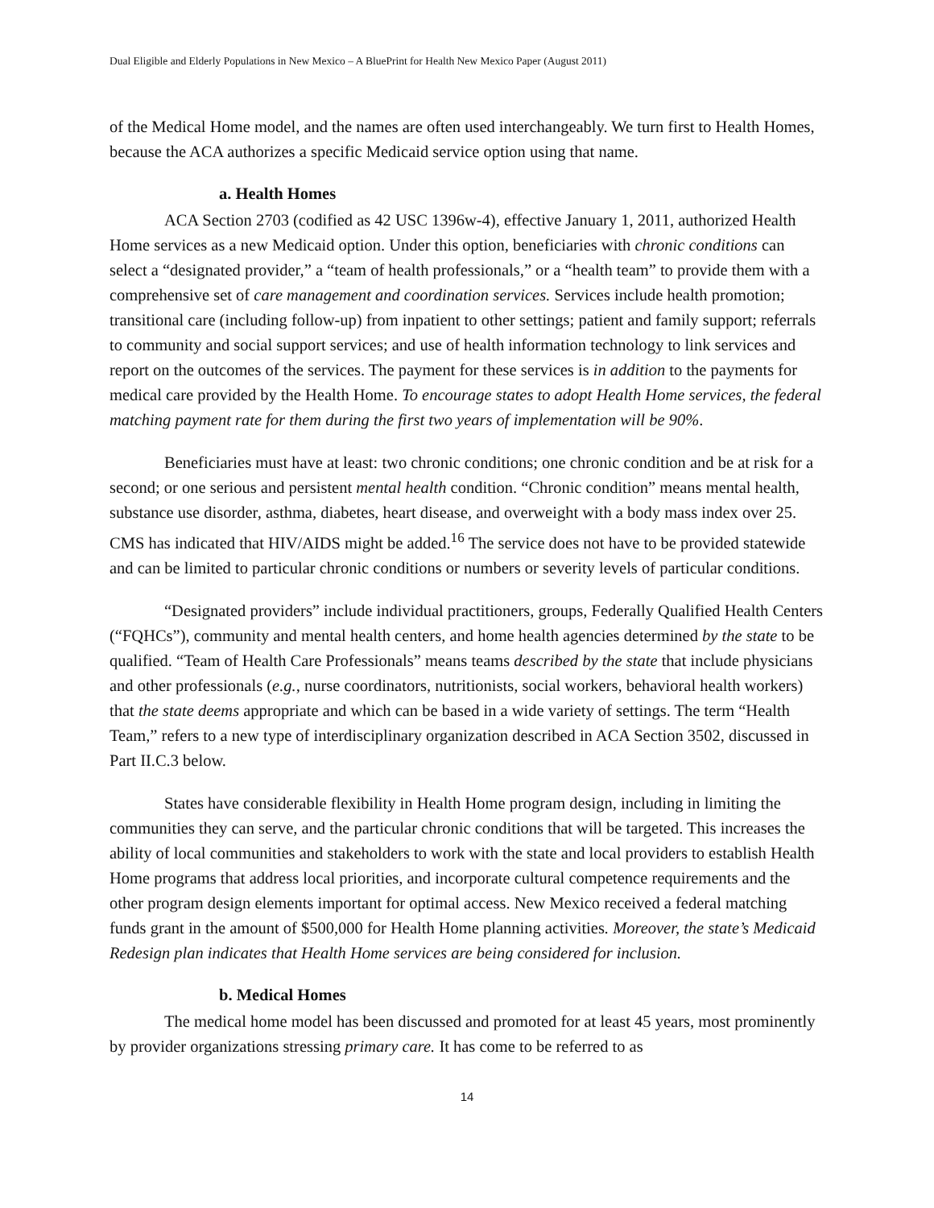Dual Eligible and Elderly Populations in New Mexico – A BluePrint for Health New Mexico Paper (August 2011)
of the Medical Home model, and the names are often used interchangeably. We turn first to Health Homes, because the ACA authorizes a specific Medicaid service option using that name.
a. Health Homes
ACA Section 2703 (codified as 42 USC 1396w-4), effective January 1, 2011, authorized Health Home services as a new Medicaid option. Under this option, beneficiaries with chronic conditions can select a “designated provider,” a “team of health professionals,” or a “health team” to provide them with a comprehensive set of care management and coordination services. Services include health promotion; transitional care (including follow-up) from inpatient to other settings; patient and family support; referrals to community and social support services; and use of health information technology to link services and report on the outcomes of the services. The payment for these services is in addition to the payments for medical care provided by the Health Home. To encourage states to adopt Health Home services, the federal matching payment rate for them during the first two years of implementation will be 90%.
Beneficiaries must have at least: two chronic conditions; one chronic condition and be at risk for a second; or one serious and persistent mental health condition. “Chronic condition” means mental health, substance use disorder, asthma, diabetes, heart disease, and overweight with a body mass index over 25. CMS has indicated that HIV/AIDS might be added.<sup>16</sup> The service does not have to be provided statewide and can be limited to particular chronic conditions or numbers or severity levels of particular conditions.
“Designated providers” include individual practitioners, groups, Federally Qualified Health Centers (“FQHCs”), community and mental health centers, and home health agencies determined by the state to be qualified. “Team of Health Care Professionals” means teams described by the state that include physicians and other professionals (e.g., nurse coordinators, nutritionists, social workers, behavioral health workers) that the state deems appropriate and which can be based in a wide variety of settings. The term “Health Team,” refers to a new type of interdisciplinary organization described in ACA Section 3502, discussed in Part II.C.3 below.
States have considerable flexibility in Health Home program design, including in limiting the communities they can serve, and the particular chronic conditions that will be targeted. This increases the ability of local communities and stakeholders to work with the state and local providers to establish Health Home programs that address local priorities, and incorporate cultural competence requirements and the other program design elements important for optimal access. New Mexico received a federal matching funds grant in the amount of $500,000 for Health Home planning activities. Moreover, the state’s Medicaid Redesign plan indicates that Health Home services are being considered for inclusion.
b. Medical Homes
The medical home model has been discussed and promoted for at least 45 years, most prominently by provider organizations stressing primary care. It has come to be referred to as
14